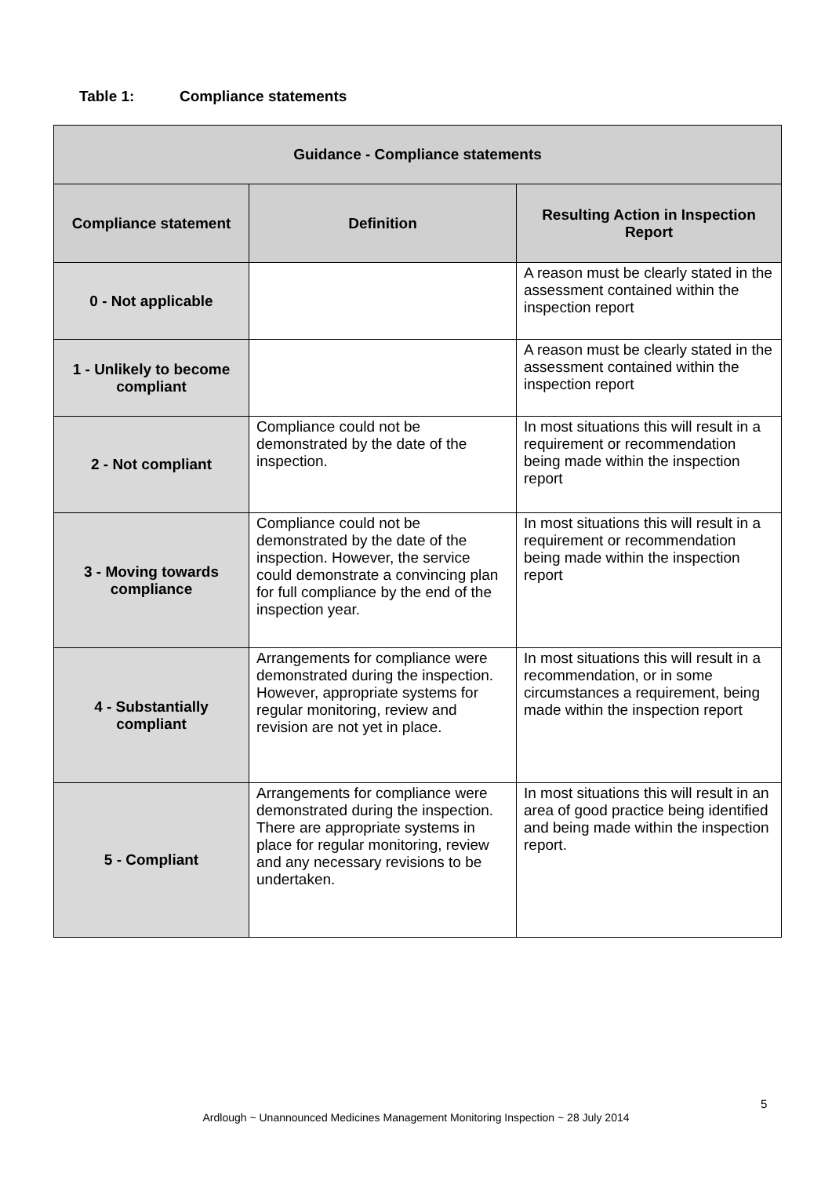Table 1: Compliance statements
| Guidance - Compliance statements | | |
| --- | --- | --- |
| Compliance statement | Definition | Resulting Action in Inspection Report |
| 0 - Not applicable | | A reason must be clearly stated in the assessment contained within the inspection report |
| 1 - Unlikely to become compliant | | A reason must be clearly stated in the assessment contained within the inspection report |
| 2 - Not compliant | Compliance could not be demonstrated by the date of the inspection. | In most situations this will result in a requirement or recommendation being made within the inspection report |
| 3 - Moving towards compliance | Compliance could not be demonstrated by the date of the inspection. However, the service could demonstrate a convincing plan for full compliance by the end of the inspection year. | In most situations this will result in a requirement or recommendation being made within the inspection report |
| 4 - Substantially compliant | Arrangements for compliance were demonstrated during the inspection. However, appropriate systems for regular monitoring, review and revision are not yet in place. | In most situations this will result in a recommendation, or in some circumstances a requirement, being made within the inspection report |
| 5 - Compliant | Arrangements for compliance were demonstrated during the inspection. There are appropriate systems in place for regular monitoring, review and any necessary revisions to be undertaken. | In most situations this will result in an area of good practice being identified and being made within the inspection report. |
5
Ardlough ~ Unannounced Medicines Management Monitoring Inspection ~ 28 July 2014